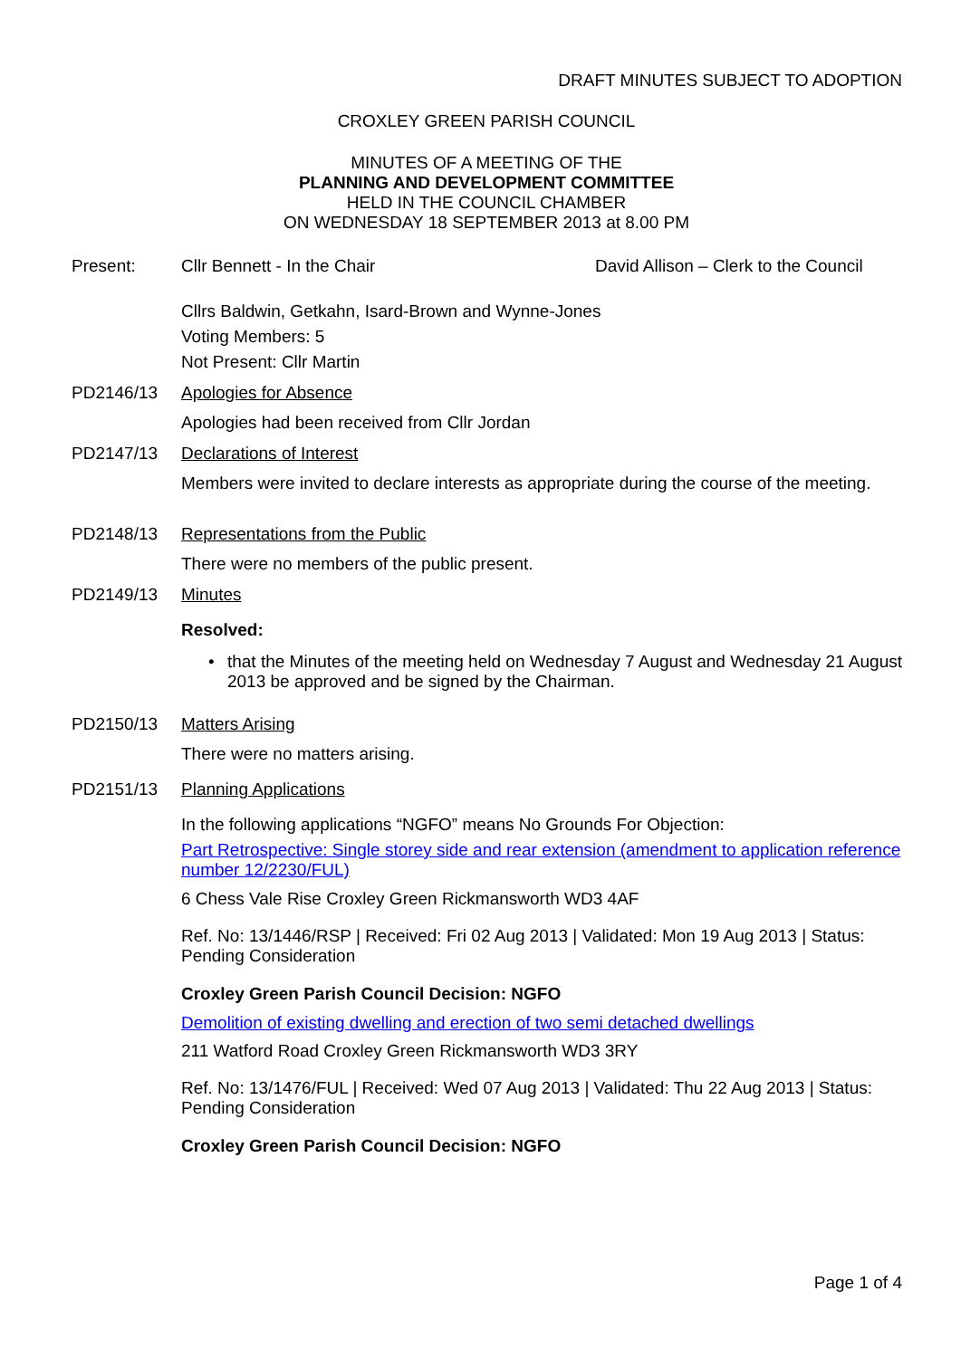DRAFT MINUTES SUBJECT TO ADOPTION
CROXLEY GREEN PARISH COUNCIL
MINUTES OF A MEETING OF THE
PLANNING AND DEVELOPMENT COMMITTEE
HELD IN THE COUNCIL CHAMBER
ON WEDNESDAY 18 SEPTEMBER 2013 at 8.00 PM
Present: Cllr Bennett - In the Chair David Allison – Clerk to the Council
Cllrs Baldwin, Getkahn, Isard-Brown and Wynne-Jones
Voting Members: 5
Not Present: Cllr Martin
PD2146/13 Apologies for Absence
Apologies had been received from Cllr Jordan
PD2147/13 Declarations of Interest
Members were invited to declare interests as appropriate during the course of the meeting.
PD2148/13 Representations from the Public
There were no members of the public present.
PD2149/13 Minutes
Resolved:
• that the Minutes of the meeting held on Wednesday 7 August and Wednesday 21 August 2013 be approved and be signed by the Chairman.
PD2150/13 Matters Arising
There were no matters arising.
PD2151/13 Planning Applications
In the following applications “NGFO” means No Grounds For Objection:
Part Retrospective: Single storey side and rear extension (amendment to application reference number 12/2230/FUL)
6 Chess Vale Rise Croxley Green Rickmansworth WD3 4AF
Ref. No: 13/1446/RSP | Received: Fri 02 Aug 2013 | Validated: Mon 19 Aug 2013 | Status: Pending Consideration
Croxley Green Parish Council Decision: NGFO
Demolition of existing dwelling and erection of two semi detached dwellings
211 Watford Road Croxley Green Rickmansworth WD3 3RY
Ref. No: 13/1476/FUL | Received: Wed 07 Aug 2013 | Validated: Thu 22 Aug 2013 | Status: Pending Consideration
Croxley Green Parish Council Decision: NGFO
Page 1 of 4